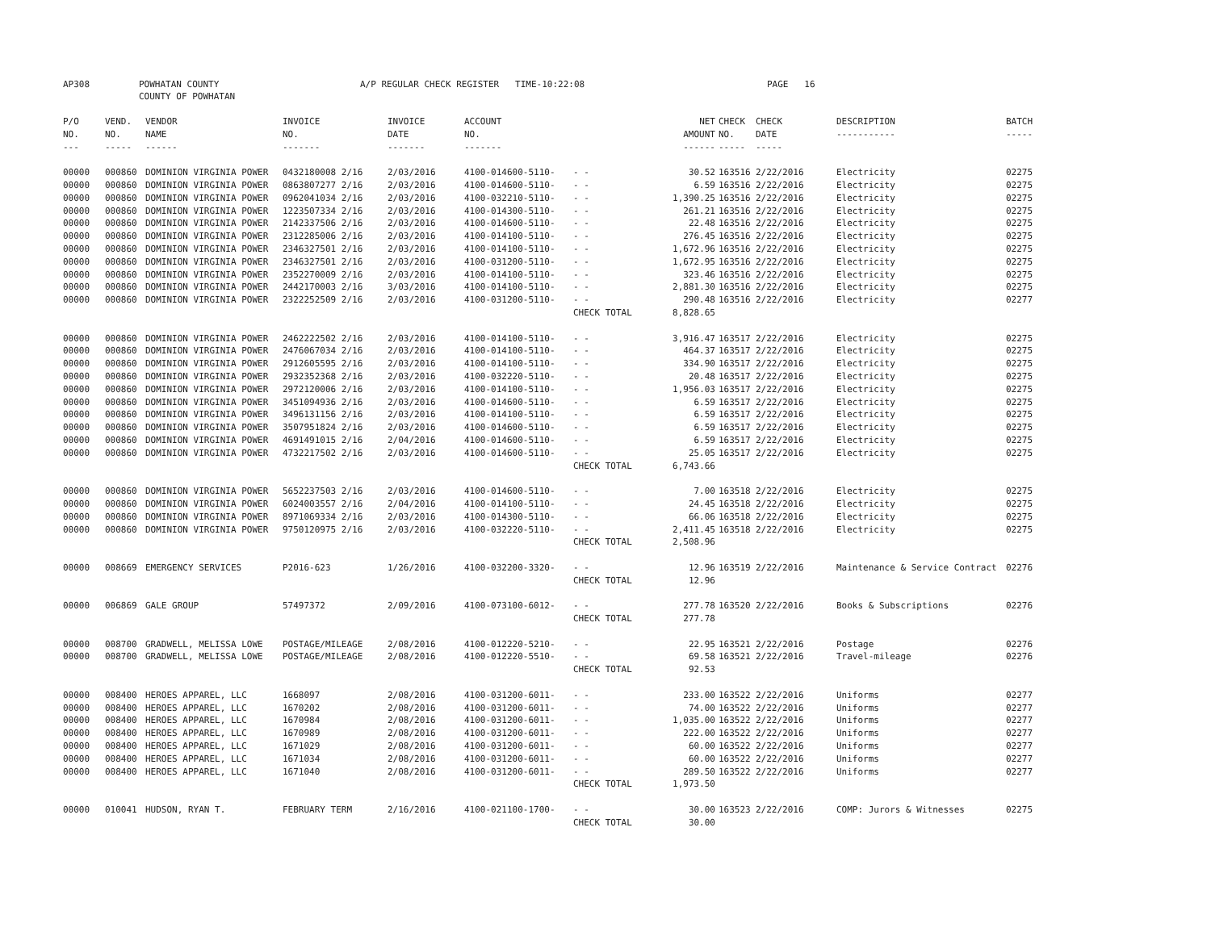| AP308 | POWHATAN COUNTY COUNTY OF POWHATAN | A/P REGULAR CHECK REGISTER TIME-10:22:08 | PAGE 16 |
| P/O NO. --- | VEND. NO. ----- | VENDOR NAME ------ | INVOICE NO. ------- | INVOICE DATE ------- | ACCOUNT NO. ------- | | NET AMOUNT ------ | CHECK NO. ----- | CHECK DATE ----- | DESCRIPTION ----------- | BATCH ----- |
| --- | --- | --- | --- | --- | --- | --- | --- | --- | --- | --- | --- |
| 00000 | 000860 | DOMINION VIRGINIA POWER | 0432180008 2/16 | 2/03/2016 | 4100-014600-5110- | - - | 30.52 | 163516 | 2/22/2016 | Electricity | 02275 |
| 00000 | 000860 | DOMINION VIRGINIA POWER | 0863807277 2/16 | 2/03/2016 | 4100-014600-5110- | - - | 6.59 | 163516 | 2/22/2016 | Electricity | 02275 |
| 00000 | 000860 | DOMINION VIRGINIA POWER | 0962041034 2/16 | 2/03/2016 | 4100-032210-5110- | - - | 1,390.25 | 163516 | 2/22/2016 | Electricity | 02275 |
| 00000 | 000860 | DOMINION VIRGINIA POWER | 1223507334 2/16 | 2/03/2016 | 4100-014300-5110- | - - | 261.21 | 163516 | 2/22/2016 | Electricity | 02275 |
| 00000 | 000860 | DOMINION VIRGINIA POWER | 2142337506 2/16 | 2/03/2016 | 4100-014600-5110- | - - | 22.48 | 163516 | 2/22/2016 | Electricity | 02275 |
| 00000 | 000860 | DOMINION VIRGINIA POWER | 2312285006 2/16 | 2/03/2016 | 4100-014100-5110- | - - | 276.45 | 163516 | 2/22/2016 | Electricity | 02275 |
| 00000 | 000860 | DOMINION VIRGINIA POWER | 2346327501 2/16 | 2/03/2016 | 4100-014100-5110- | - - | 1,672.96 | 163516 | 2/22/2016 | Electricity | 02275 |
| 00000 | 000860 | DOMINION VIRGINIA POWER | 2346327501 2/16 | 2/03/2016 | 4100-031200-5110- | - - | 1,672.95 | 163516 | 2/22/2016 | Electricity | 02275 |
| 00000 | 000860 | DOMINION VIRGINIA POWER | 2352270009 2/16 | 2/03/2016 | 4100-014100-5110- | - - | 323.46 | 163516 | 2/22/2016 | Electricity | 02275 |
| 00000 | 000860 | DOMINION VIRGINIA POWER | 2442170003 2/16 | 3/03/2016 | 4100-014100-5110- | - - | 2,881.30 | 163516 | 2/22/2016 | Electricity | 02275 |
| 00000 | 000860 | DOMINION VIRGINIA POWER | 2322252509 2/16 | 2/03/2016 | 4100-031200-5110- | - - | 290.48 | 163516 | 2/22/2016 | Electricity | 02277 |
| | | | | | | CHECK TOTAL | 8,828.65 | | | | |
| 00000 | 000860 | DOMINION VIRGINIA POWER | 2462222502 2/16 | 2/03/2016 | 4100-014100-5110- | - - | 3,916.47 | 163517 | 2/22/2016 | Electricity | 02275 |
| 00000 | 000860 | DOMINION VIRGINIA POWER | 2476067034 2/16 | 2/03/2016 | 4100-014100-5110- | - - | 464.37 | 163517 | 2/22/2016 | Electricity | 02275 |
| 00000 | 000860 | DOMINION VIRGINIA POWER | 2912605595 2/16 | 2/03/2016 | 4100-014100-5110- | - - | 334.90 | 163517 | 2/22/2016 | Electricity | 02275 |
| 00000 | 000860 | DOMINION VIRGINIA POWER | 2932352368 2/16 | 2/03/2016 | 4100-032220-5110- | - - | 20.48 | 163517 | 2/22/2016 | Electricity | 02275 |
| 00000 | 000860 | DOMINION VIRGINIA POWER | 2972120006 2/16 | 2/03/2016 | 4100-014100-5110- | - - | 1,956.03 | 163517 | 2/22/2016 | Electricity | 02275 |
| 00000 | 000860 | DOMINION VIRGINIA POWER | 3451094936 2/16 | 2/03/2016 | 4100-014600-5110- | - - | 6.59 | 163517 | 2/22/2016 | Electricity | 02275 |
| 00000 | 000860 | DOMINION VIRGINIA POWER | 3496131156 2/16 | 2/03/2016 | 4100-014100-5110- | - - | 6.59 | 163517 | 2/22/2016 | Electricity | 02275 |
| 00000 | 000860 | DOMINION VIRGINIA POWER | 3507951824 2/16 | 2/03/2016 | 4100-014600-5110- | - - | 6.59 | 163517 | 2/22/2016 | Electricity | 02275 |
| 00000 | 000860 | DOMINION VIRGINIA POWER | 4691491015 2/16 | 2/04/2016 | 4100-014600-5110- | - - | 6.59 | 163517 | 2/22/2016 | Electricity | 02275 |
| 00000 | 000860 | DOMINION VIRGINIA POWER | 4732217502 2/16 | 2/03/2016 | 4100-014600-5110- | - - | 25.05 | 163517 | 2/22/2016 | Electricity | 02275 |
| | | | | | | CHECK TOTAL | 6,743.66 | | | | |
| 00000 | 000860 | DOMINION VIRGINIA POWER | 5652237503 2/16 | 2/03/2016 | 4100-014600-5110- | - - | 7.00 | 163518 | 2/22/2016 | Electricity | 02275 |
| 00000 | 000860 | DOMINION VIRGINIA POWER | 6024003557 2/16 | 2/04/2016 | 4100-014100-5110- | - - | 24.45 | 163518 | 2/22/2016 | Electricity | 02275 |
| 00000 | 000860 | DOMINION VIRGINIA POWER | 8971069334 2/16 | 2/03/2016 | 4100-014300-5110- | - - | 66.06 | 163518 | 2/22/2016 | Electricity | 02275 |
| 00000 | 000860 | DOMINION VIRGINIA POWER | 9750120975 2/16 | 2/03/2016 | 4100-032220-5110- | - - | 2,411.45 | 163518 | 2/22/2016 | Electricity | 02275 |
| | | | | | | CHECK TOTAL | 2,508.96 | | | | |
| 00000 | 008669 | EMERGENCY SERVICES | P2016-623 | 1/26/2016 | 4100-032200-3320- | - - | 12.96 | 163519 | 2/22/2016 | Maintenance & Service Contract | 02276 |
| | | | | | | CHECK TOTAL | 12.96 | | | | |
| 00000 | 006869 | GALE GROUP | 57497372 | 2/09/2016 | 4100-073100-6012- | - - | 277.78 | 163520 | 2/22/2016 | Books & Subscriptions | 02276 |
| | | | | | | CHECK TOTAL | 277.78 | | | | |
| 00000 | 008700 | GRADWELL, MELISSA LOWE | POSTAGE/MILEAGE | 2/08/2016 | 4100-012220-5210- | - - | 22.95 | 163521 | 2/22/2016 | Postage | 02276 |
| 00000 | 008700 | GRADWELL, MELISSA LOWE | POSTAGE/MILEAGE | 2/08/2016 | 4100-012220-5510- | - - | 69.58 | 163521 | 2/22/2016 | Travel-mileage | 02276 |
| | | | | | | CHECK TOTAL | 92.53 | | | | |
| 00000 | 008400 | HEROES APPAREL, LLC | 1668097 | 2/08/2016 | 4100-031200-6011- | - - | 233.00 | 163522 | 2/22/2016 | Uniforms | 02277 |
| 00000 | 008400 | HEROES APPAREL, LLC | 1670202 | 2/08/2016 | 4100-031200-6011- | - - | 74.00 | 163522 | 2/22/2016 | Uniforms | 02277 |
| 00000 | 008400 | HEROES APPAREL, LLC | 1670984 | 2/08/2016 | 4100-031200-6011- | - - | 1,035.00 | 163522 | 2/22/2016 | Uniforms | 02277 |
| 00000 | 008400 | HEROES APPAREL, LLC | 1670989 | 2/08/2016 | 4100-031200-6011- | - - | 222.00 | 163522 | 2/22/2016 | Uniforms | 02277 |
| 00000 | 008400 | HEROES APPAREL, LLC | 1671029 | 2/08/2016 | 4100-031200-6011- | - - | 60.00 | 163522 | 2/22/2016 | Uniforms | 02277 |
| 00000 | 008400 | HEROES APPAREL, LLC | 1671034 | 2/08/2016 | 4100-031200-6011- | - - | 60.00 | 163522 | 2/22/2016 | Uniforms | 02277 |
| 00000 | 008400 | HEROES APPAREL, LLC | 1671040 | 2/08/2016 | 4100-031200-6011- | - - | 289.50 | 163522 | 2/22/2016 | Uniforms | 02277 |
| | | | | | | CHECK TOTAL | 1,973.50 | | | | |
| 00000 | 010041 | HUDSON, RYAN T. | FEBRUARY TERM | 2/16/2016 | 4100-021100-1700- | - - | 30.00 | 163523 | 2/22/2016 | COMP: Jurors & Witnesses | 02275 |
| | | | | | | CHECK TOTAL | 30.00 | | | | |